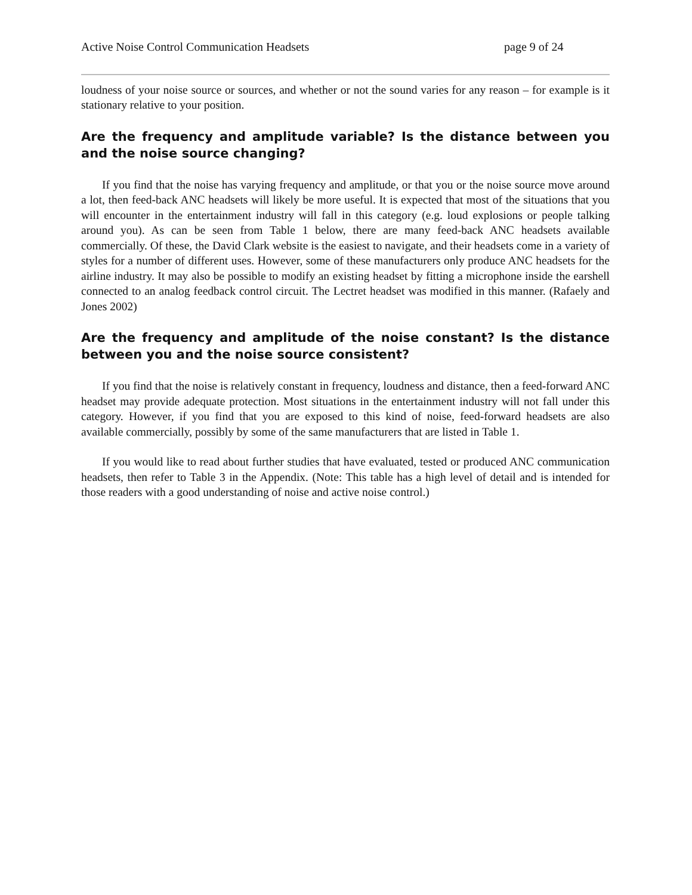Active Noise Control Communication Headsets page 9 of 24
loudness of your noise source or sources, and whether or not the sound varies for any reason – for example is it stationary relative to your position.
Are the frequency and amplitude variable? Is the distance between you and the noise source changing?
If you find that the noise has varying frequency and amplitude, or that you or the noise source move around a lot, then feed-back ANC headsets will likely be more useful. It is expected that most of the situations that you will encounter in the entertainment industry will fall in this category (e.g. loud explosions or people talking around you). As can be seen from Table 1 below, there are many feed-back ANC headsets available commercially. Of these, the David Clark website is the easiest to navigate, and their headsets come in a variety of styles for a number of different uses. However, some of these manufacturers only produce ANC headsets for the airline industry. It may also be possible to modify an existing headset by fitting a microphone inside the earshell connected to an analog feedback control circuit. The Lectret headset was modified in this manner. (Rafaely and Jones 2002)
Are the frequency and amplitude of the noise constant? Is the distance between you and the noise source consistent?
If you find that the noise is relatively constant in frequency, loudness and distance, then a feed-forward ANC headset may provide adequate protection. Most situations in the entertainment industry will not fall under this category. However, if you find that you are exposed to this kind of noise, feed-forward headsets are also available commercially, possibly by some of the same manufacturers that are listed in Table 1.
If you would like to read about further studies that have evaluated, tested or produced ANC communication headsets, then refer to Table 3 in the Appendix. (Note: This table has a high level of detail and is intended for those readers with a good understanding of noise and active noise control.)